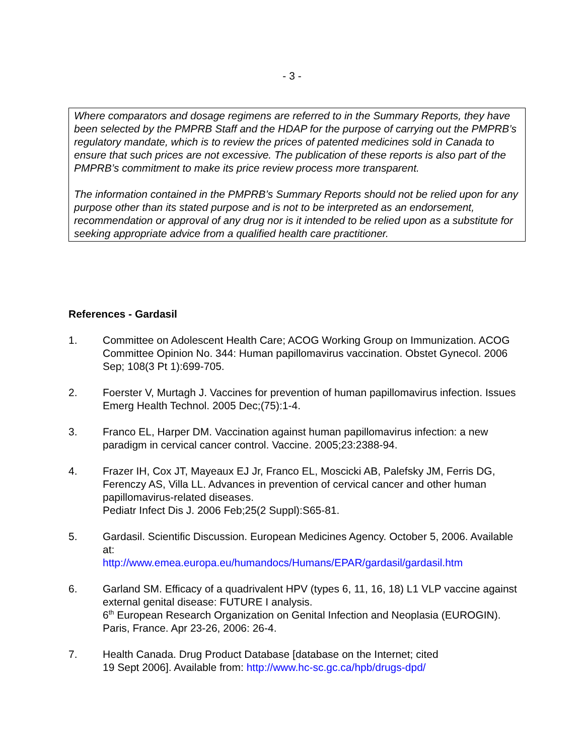- 3 -
Where comparators and dosage regimens are referred to in the Summary Reports, they have been selected by the PMPRB Staff and the HDAP for the purpose of carrying out the PMPRB’s regulatory mandate, which is to review the prices of patented medicines sold in Canada to ensure that such prices are not excessive. The publication of these reports is also part of the PMPRB’s commitment to make its price review process more transparent.
The information contained in the PMPRB’s Summary Reports should not be relied upon for any purpose other than its stated purpose and is not to be interpreted as an endorsement, recommendation or approval of any drug nor is it intended to be relied upon as a substitute for seeking appropriate advice from a qualified health care practitioner.
References - Gardasil
1. Committee on Adolescent Health Care; ACOG Working Group on Immunization. ACOG Committee Opinion No. 344: Human papillomavirus vaccination. Obstet Gynecol. 2006 Sep; 108(3 Pt 1):699-705.
2. Foerster V, Murtagh J. Vaccines for prevention of human papillomavirus infection. Issues Emerg Health Technol. 2005 Dec;(75):1-4.
3. Franco EL, Harper DM. Vaccination against human papillomavirus infection: a new paradigm in cervical cancer control. Vaccine. 2005;23:2388-94.
4. Frazer IH, Cox JT, Mayeaux EJ Jr, Franco EL, Moscicki AB, Palefsky JM, Ferris DG, Ferenczy AS, Villa LL. Advances in prevention of cervical cancer and other human papillomavirus-related diseases.
Pediatr Infect Dis J. 2006 Feb;25(2 Suppl):S65-81.
5. Gardasil. Scientific Discussion. European Medicines Agency. October 5, 2006. Available at:
http://www.emea.europa.eu/humandocs/Humans/EPAR/gardasil/gardasil.htm
6. Garland SM. Efficacy of a quadrivalent HPV (types 6, 11, 16, 18) L1 VLP vaccine against external genital disease: FUTURE I analysis.
6<sup>th</sup> European Research Organization on Genital Infection and Neoplasia (EUROGIN). Paris, France. Apr 23-26, 2006: 26-4.
7. Health Canada. Drug Product Database [database on the Internet; cited
19 Sept 2006]. Available from: http://www.hc-sc.gc.ca/hpb/drugs-dpd/